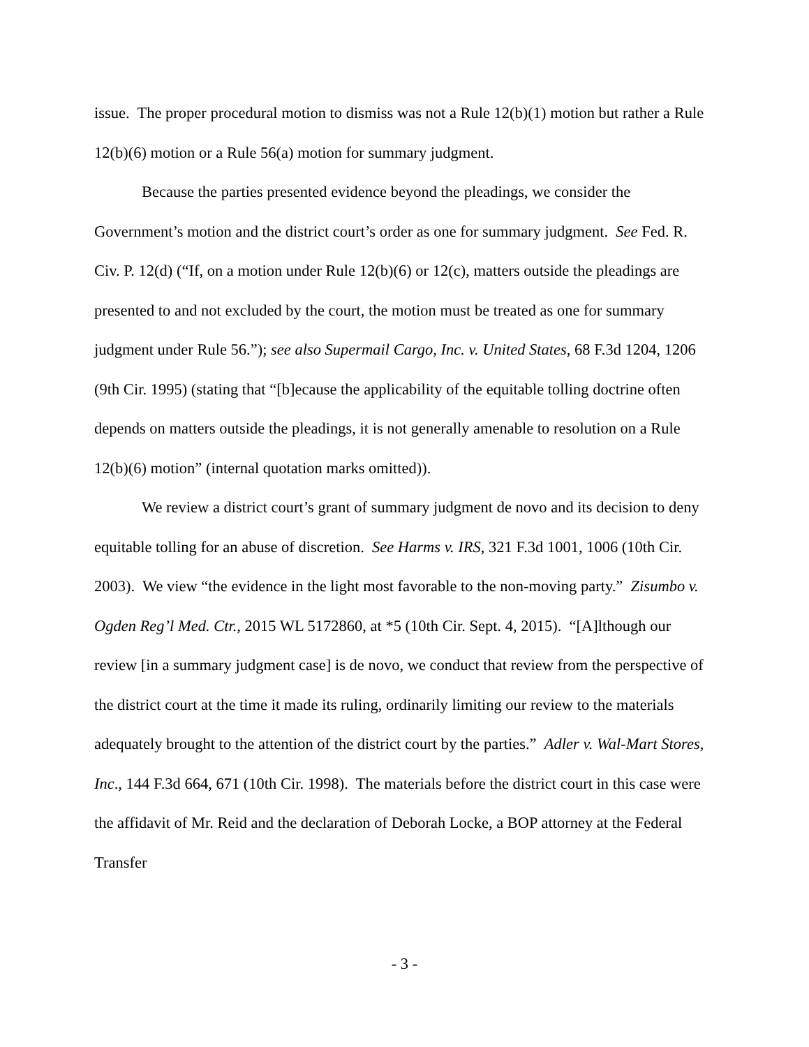issue. The proper procedural motion to dismiss was not a Rule 12(b)(1) motion but rather a Rule 12(b)(6) motion or a Rule 56(a) motion for summary judgment.
Because the parties presented evidence beyond the pleadings, we consider the Government’s motion and the district court’s order as one for summary judgment. See Fed. R. Civ. P. 12(d) (“If, on a motion under Rule 12(b)(6) or 12(c), matters outside the pleadings are presented to and not excluded by the court, the motion must be treated as one for summary judgment under Rule 56.”); see also Supermail Cargo, Inc. v. United States, 68 F.3d 1204, 1206 (9th Cir. 1995) (stating that “[b]ecause the applicability of the equitable tolling doctrine often depends on matters outside the pleadings, it is not generally amenable to resolution on a Rule 12(b)(6) motion” (internal quotation marks omitted)).
We review a district court’s grant of summary judgment de novo and its decision to deny equitable tolling for an abuse of discretion. See Harms v. IRS, 321 F.3d 1001, 1006 (10th Cir. 2003). We view “the evidence in the light most favorable to the non-moving party.” Zisumbo v. Ogden Reg’l Med. Ctr., 2015 WL 5172860, at *5 (10th Cir. Sept. 4, 2015). “[A]lthough our review [in a summary judgment case] is de novo, we conduct that review from the perspective of the district court at the time it made its ruling, ordinarily limiting our review to the materials adequately brought to the attention of the district court by the parties.” Adler v. Wal-Mart Stores, Inc., 144 F.3d 664, 671 (10th Cir. 1998). The materials before the district court in this case were the affidavit of Mr. Reid and the declaration of Deborah Locke, a BOP attorney at the Federal Transfer
- 3 -